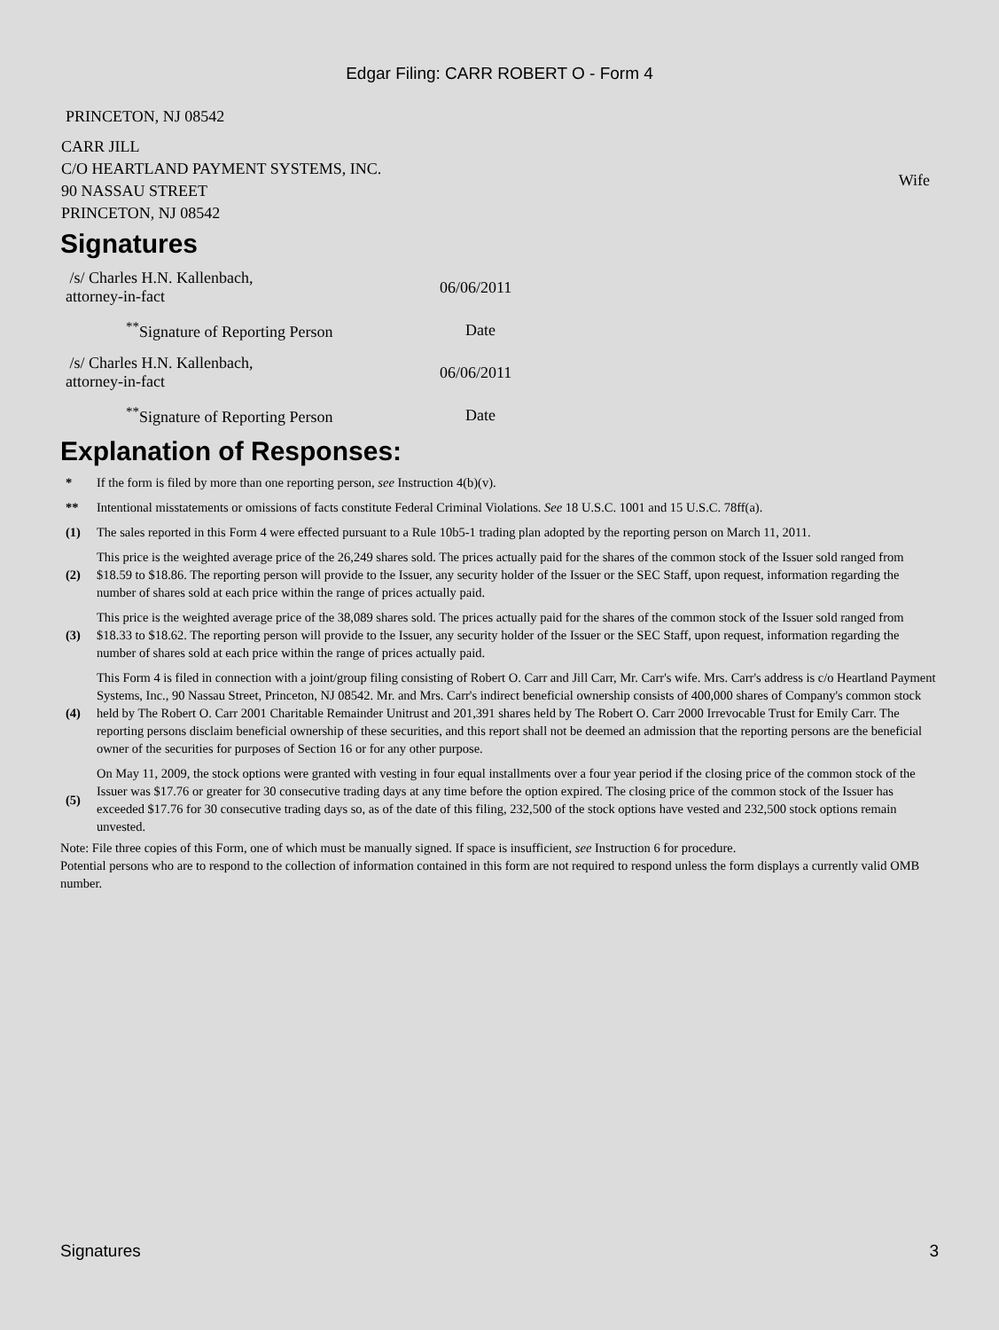Edgar Filing: CARR ROBERT O - Form 4
PRINCETON, NJ 08542
| CARR JILL C/O HEARTLAND PAYMENT SYSTEMS, INC. 90 NASSAU STREET PRINCETON, NJ 08542 | Wife |
Signatures
| /s/ Charles H.N. Kallenbach, attorney-in-fact | 06/06/2011 |
| <sup>**</sup> Signature of Reporting Person | Date |
| /s/ Charles H.N. Kallenbach, attorney-in-fact | 06/06/2011 |
| <sup>**</sup> Signature of Reporting Person | Date |
Explanation of Responses:
| * | If the form is filed by more than one reporting person, see Instruction 4(b)(v). |
| ** | Intentional misstatements or omissions of facts constitute Federal Criminal Violations. See 18 U.S.C. 1001 and 15 U.S.C. 78ff(a). |
| (1) | The sales reported in this Form 4 were effected pursuant to a Rule 10b5-1 trading plan adopted by the reporting person on March 11, 2011. |
| (2) | This price is the weighted average price of the 26,249 shares sold. The prices actually paid for the shares of the common stock of the Issuer sold ranged from $18.59 to $18.86. The reporting person will provide to the Issuer, any security holder of the Issuer or the SEC Staff, upon request, information regarding the number of shares sold at each price within the range of prices actually paid. |
| (3) | This price is the weighted average price of the 38,089 shares sold. The prices actually paid for the shares of the common stock of the Issuer sold ranged from $18.33 to $18.62. The reporting person will provide to the Issuer, any security holder of the Issuer or the SEC Staff, upon request, information regarding the number of shares sold at each price within the range of prices actually paid. |
| (4) | This Form 4 is filed in connection with a joint/group filing consisting of Robert O. Carr and Jill Carr, Mr. Carr's wife. Mrs. Carr's address is c/o Heartland Payment Systems, Inc., 90 Nassau Street, Princeton, NJ 08542. Mr. and Mrs. Carr's indirect beneficial ownership consists of 400,000 shares of Company's common stock held by The Robert O. Carr 2001 Charitable Remainder Unitrust and 201,391 shares held by The Robert O. Carr 2000 Irrevocable Trust for Emily Carr. The reporting persons disclaim beneficial ownership of these securities, and this report shall not be deemed an admission that the reporting persons are the beneficial owner of the securities for purposes of Section 16 or for any other purpose. |
| (5) | On May 11, 2009, the stock options were granted with vesting in four equal installments over a four year period if the closing price of the common stock of the Issuer was $17.76 or greater for 30 consecutive trading days at any time before the option expired. The closing price of the common stock of the Issuer has exceeded $17.76 for 30 consecutive trading days so, as of the date of this filing, 232,500 of the stock options have vested and 232,500 stock options remain unvested. |
Note: File three copies of this Form, one of which must be manually signed. If space is insufficient, see Instruction 6 for procedure.
Potential persons who are to respond to the collection of information contained in this form are not required to respond unless the form displays a currently valid OMB number.
Signatures 3